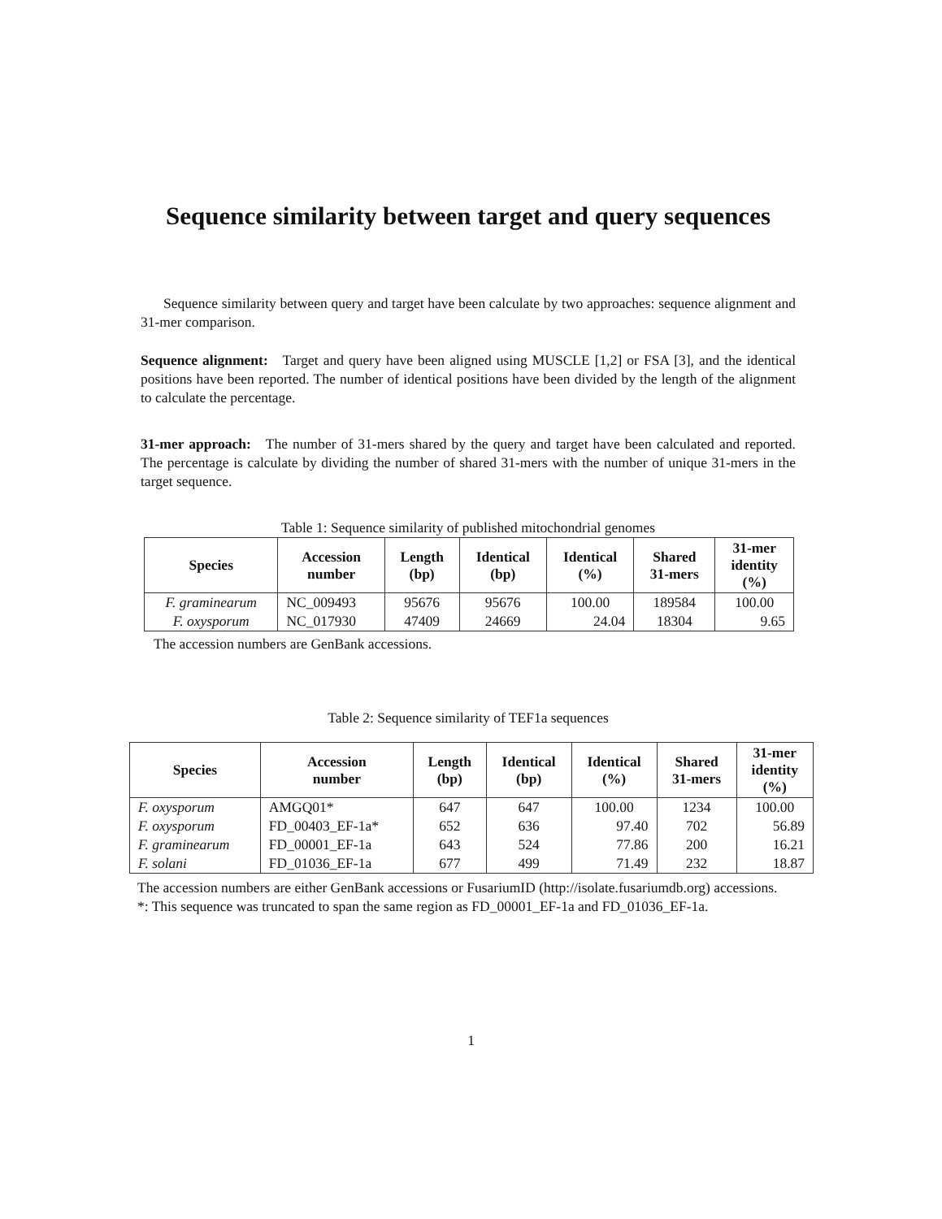Sequence similarity between target and query sequences
Sequence similarity between query and target have been calculate by two approaches: sequence alignment and 31-mer comparison.
Sequence alignment: Target and query have been aligned using MUSCLE [1,2] or FSA [3], and the identical positions have been reported. The number of identical positions have been divided by the length of the alignment to calculate the percentage.
31-mer approach: The number of 31-mers shared by the query and target have been calculated and reported. The percentage is calculate by dividing the number of shared 31-mers with the number of unique 31-mers in the target sequence.
Table 1: Sequence similarity of published mitochondrial genomes
| Species | Accession number | Length (bp) | Identical (bp) | Identical (%) | Shared 31-mers | 31-mer identity (%) |
| --- | --- | --- | --- | --- | --- | --- |
| F. graminearum | NC_009493 | 95676 | 95676 | 100.00 | 189584 | 100.00 |
| F. oxysporum | NC_017930 | 47409 | 24669 | 24.04 | 18304 | 9.65 |
The accession numbers are GenBank accessions.
Table 2: Sequence similarity of TEF1a sequences
| Species | Accession number | Length (bp) | Identical (bp) | Identical (%) | Shared 31-mers | 31-mer identity (%) |
| --- | --- | --- | --- | --- | --- | --- |
| F. oxysporum | AMGQ01* | 647 | 647 | 100.00 | 1234 | 100.00 |
| F. oxysporum | FD_00403_EF-1a* | 652 | 636 | 97.40 | 702 | 56.89 |
| F. graminearum | FD_00001_EF-1a | 643 | 524 | 77.86 | 200 | 16.21 |
| F. solani | FD_01036_EF-1a | 677 | 499 | 71.49 | 232 | 18.87 |
The accession numbers are either GenBank accessions or FusariumID (http://isolate.fusariumdb.org) accessions.
*: This sequence was truncated to span the same region as FD_00001_EF-1a and FD_01036_EF-1a.
1